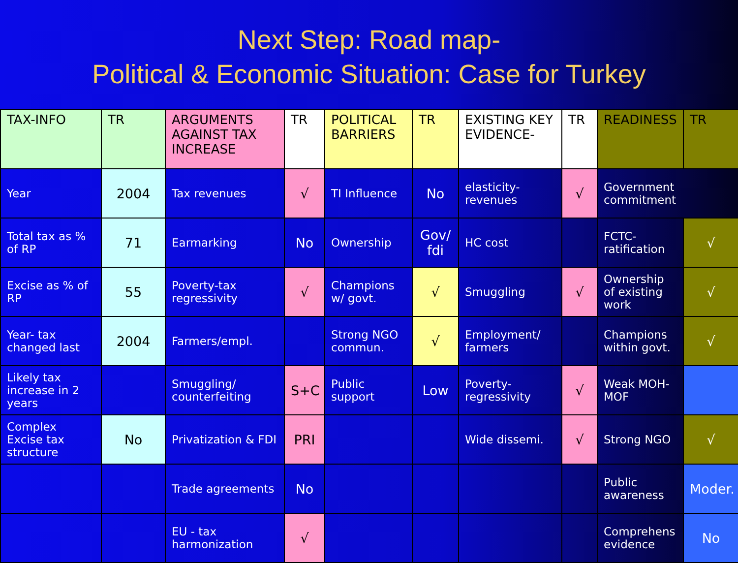Next Step: Road map-
Political & Economic Situation: Case for Turkey
| TAX-INFO | TR | ARGUMENTS AGAINST TAX INCREASE | TR | POLITICAL BARRIERS | TR | EXISTING KEY EVIDENCE- | TR | READINESS | TR |
| --- | --- | --- | --- | --- | --- | --- | --- | --- | --- |
| Year | 2004 | Tax revenues | √ | TI Influence | No | elasticity-revenues | √ | Government commitment | |
| Total tax as % of RP | 71 | Earmarking | No | Ownership | Gov/ fdi | HC cost | | FCTC-ratification | √ |
| Excise as % of RP | 55 | Poverty-tax regressivity | √ | Champions w/ govt. | √ | Smuggling | √ | Ownership of existing work | √ |
| Year- tax changed last | 2004 | Farmers/empl. | | Strong NGO commun. | √ | Employment/ farmers | | Champions within govt. | √ |
| Likely tax increase in 2 years | | Smuggling/ counterfeiting | S+C | Public support | Low | Poverty-regressivity | √ | Weak MOH-MOF | |
| Complex Excise tax structure | No | Privatization & FDI | PRI | | | Wide dissemi. | √ | Strong NGO | √ |
| | | Trade agreements | No | | | | | Public awareness | Moder. |
| | | EU - tax harmonization | √ | | | | | Comprehens evidence | No |